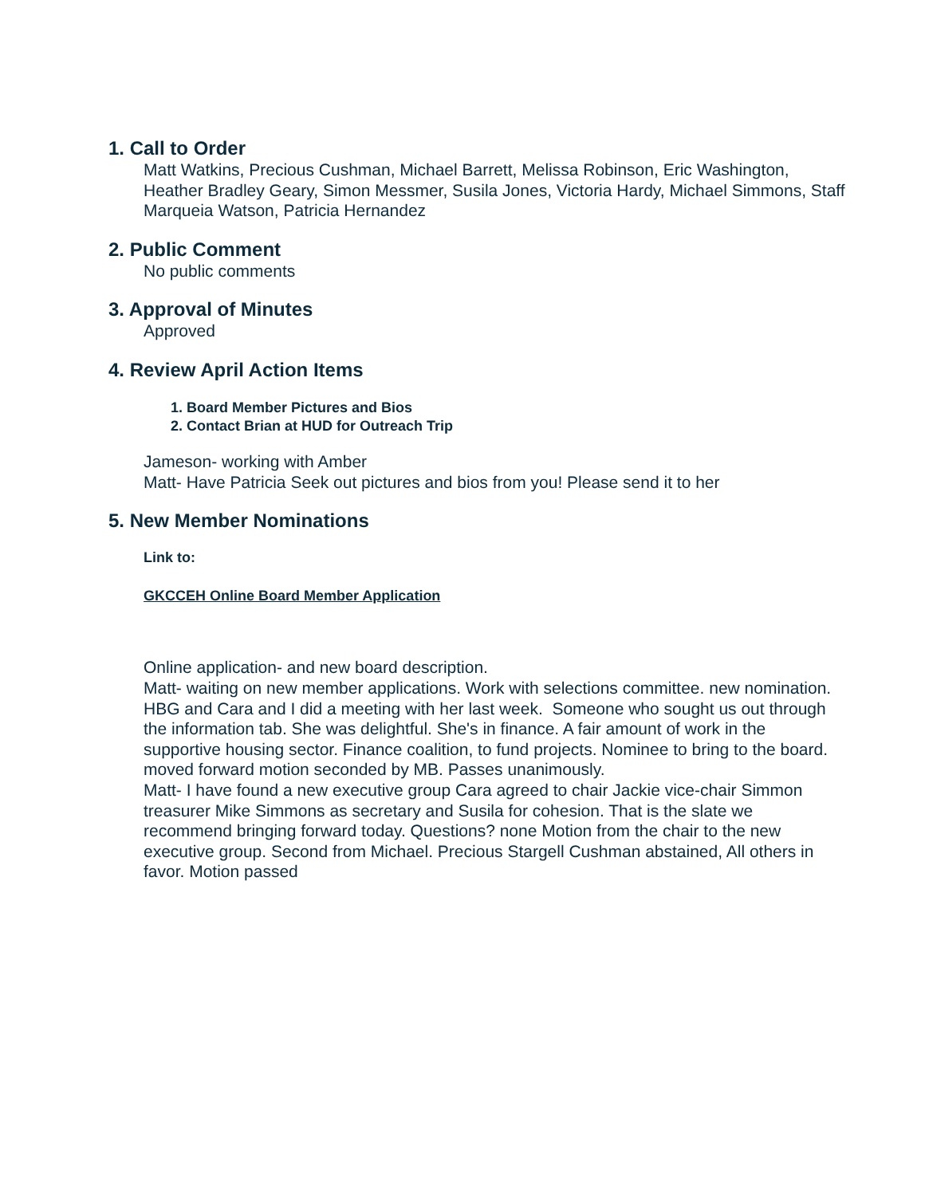1. Call to Order
Matt Watkins, Precious Cushman, Michael Barrett, Melissa Robinson, Eric Washington, Heather Bradley Geary, Simon Messmer, Susila Jones, Victoria Hardy, Michael Simmons, Staff Marqueia Watson, Patricia Hernandez
2. Public Comment
No public comments
3. Approval of Minutes
Approved
4. Review April Action Items
1. Board Member Pictures and Bios
2. Contact Brian at HUD for Outreach Trip
Jameson- working with Amber
Matt- Have Patricia Seek out pictures and bios from you! Please send it to her
5. New Member Nominations
Link to:
GKCCEH Online Board Member Application
Online application- and new board description.
Matt- waiting on new member applications. Work with selections committee. new nomination. HBG and Cara and I did a meeting with her last week. Someone who sought us out through the information tab. She was delightful. She's in finance. A fair amount of work in the supportive housing sector. Finance coalition, to fund projects. Nominee to bring to the board. moved forward motion seconded by MB. Passes unanimously.
Matt- I have found a new executive group Cara agreed to chair Jackie vice-chair Simmon treasurer Mike Simmons as secretary and Susila for cohesion. That is the slate we recommend bringing forward today. Questions? none Motion from the chair to the new executive group. Second from Michael. Precious Stargell Cushman abstained, All others in favor. Motion passed